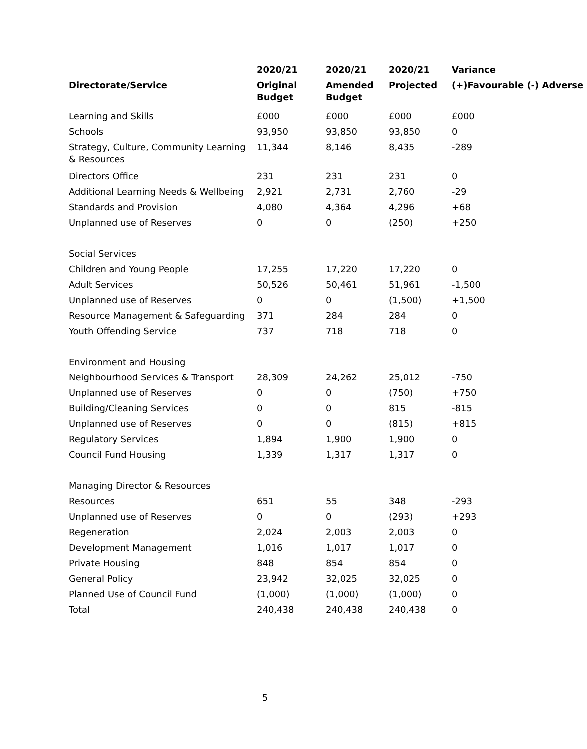| | 2020/21 | 2020/21 | 2020/21 | Variance |
| --- | --- | --- | --- | --- |
| Directorate/Service | Original Budget | Amended Budget | Projected | (+)Favourable (-) Adverse |
| Learning and Skills | £000 | £000 | £000 | £000 |
| Schools | 93,950 | 93,850 | 93,850 | 0 |
| Strategy, Culture, Community Learning & Resources | 11,344 | 8,146 | 8,435 | -289 |
| Directors Office | 231 | 231 | 231 | 0 |
| Additional Learning Needs & Wellbeing | 2,921 | 2,731 | 2,760 | -29 |
| Standards and Provision | 4,080 | 4,364 | 4,296 | +68 |
| Unplanned use of Reserves | 0 | 0 | (250) | +250 |
| Social Services | | | | |
| Children and Young People | 17,255 | 17,220 | 17,220 | 0 |
| Adult Services | 50,526 | 50,461 | 51,961 | -1,500 |
| Unplanned use of Reserves | 0 | 0 | (1,500) | +1,500 |
| Resource Management & Safeguarding | 371 | 284 | 284 | 0 |
| Youth Offending Service | 737 | 718 | 718 | 0 |
| Environment and Housing | | | | |
| Neighbourhood Services & Transport | 28,309 | 24,262 | 25,012 | -750 |
| Unplanned use of Reserves | 0 | 0 | (750) | +750 |
| Building/Cleaning Services | 0 | 0 | 815 | -815 |
| Unplanned use of Reserves | 0 | 0 | (815) | +815 |
| Regulatory Services | 1,894 | 1,900 | 1,900 | 0 |
| Council Fund Housing | 1,339 | 1,317 | 1,317 | 0 |
| Managing Director & Resources | | | | |
| Resources | 651 | 55 | 348 | -293 |
| Unplanned use of Reserves | 0 | 0 | (293) | +293 |
| Regeneration | 2,024 | 2,003 | 2,003 | 0 |
| Development Management | 1,016 | 1,017 | 1,017 | 0 |
| Private Housing | 848 | 854 | 854 | 0 |
| General Policy | 23,942 | 32,025 | 32,025 | 0 |
| Planned Use of Council Fund | (1,000) | (1,000) | (1,000) | 0 |
| Total | 240,438 | 240,438 | 240,438 | 0 |
5